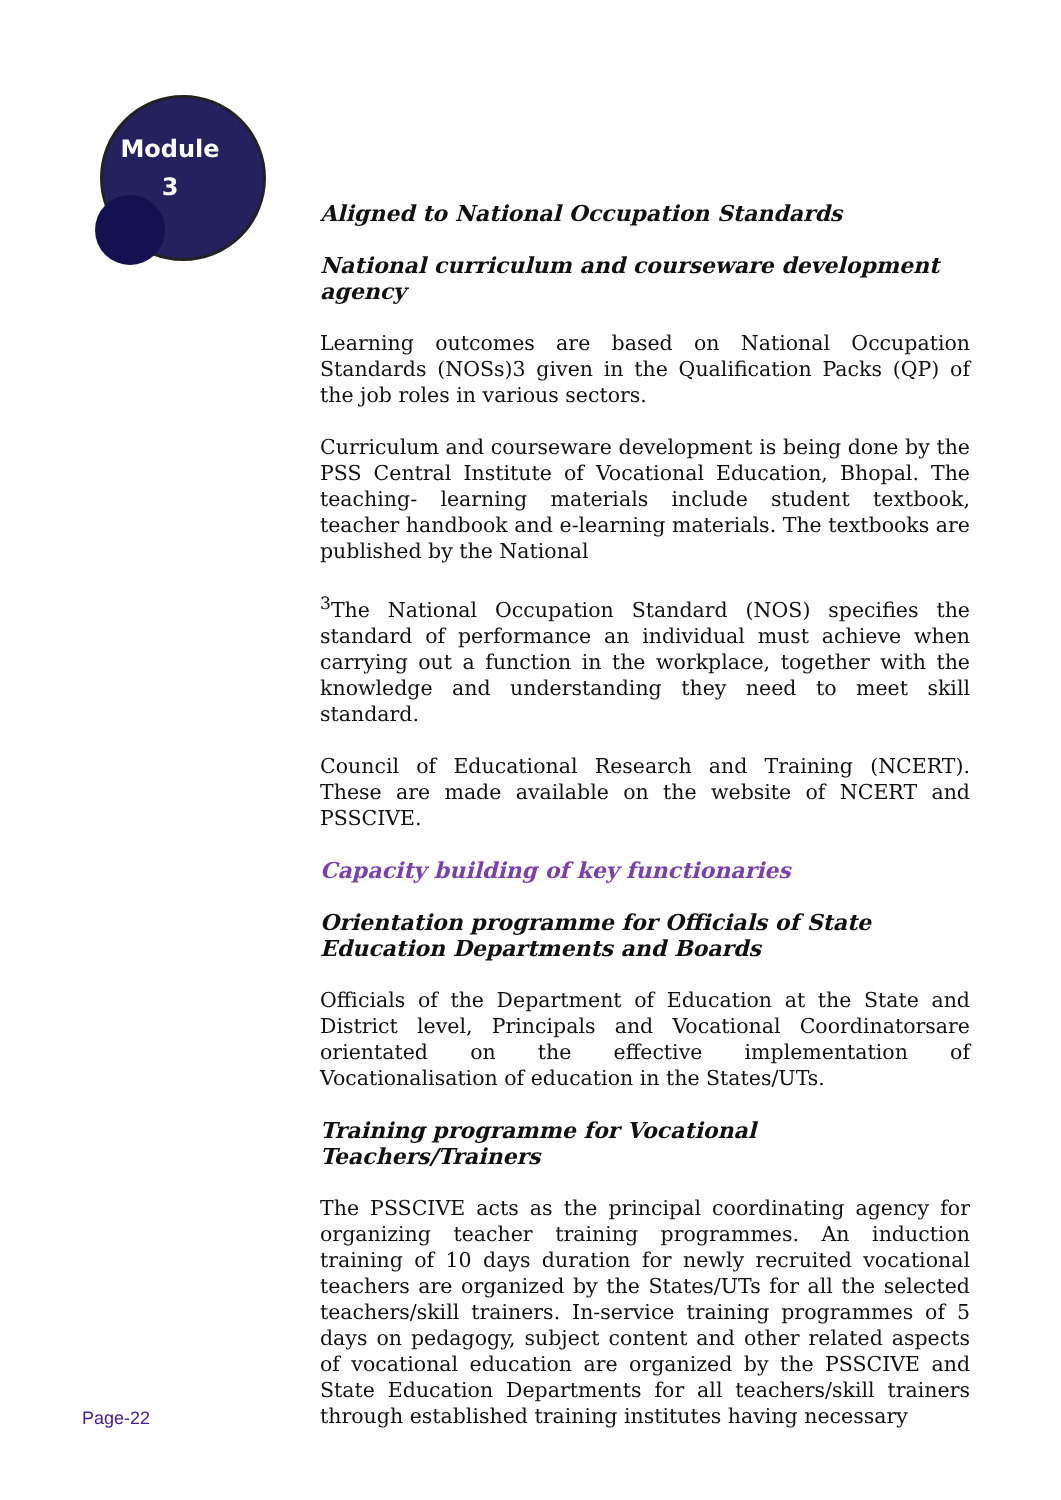Module
3
Aligned to National Occupation Standards
National curriculum and courseware development agency
Learning outcomes are based on National Occupation Standards (NOSs)3 given in the Qualification Packs (QP) of the job roles in various sectors.
Curriculum and courseware development is being done by the PSS Central Institute of Vocational Education, Bhopal. The teaching- learning materials include student textbook, teacher handbook and e-learning materials. The textbooks are published by the National
<sup>3</sup> The National Occupation Standard (NOS) specifies the standard of performance an individual must achieve when carrying out a function in the workplace, together with the knowledge and understanding they need to meet skill standard.
Council of Educational Research and Training (NCERT). These are made available on the website of NCERT and PSSCIVE.
Capacity building of key functionaries
Orientation programme for Officials of State Education Departments and Boards
Officials of the Department of Education at the State and District level, Principals and Vocational Coordinatorsare orientated on the effective implementation of Vocationalisation of education in the States/UTs.
Training programme for Vocational Teachers/Trainers
The PSSCIVE acts as the principal coordinating agency for organizing teacher training programmes. An induction training of 10 days duration for newly recruited vocational teachers are organized by the States/UTs for all the selected teachers/skill trainers. In-service training programmes of 5 days on pedagogy, subject content and other related aspects of vocational education are organized by the PSSCIVE and State Education Departments for all teachers/skill trainers through established training institutes having necessary
Page-22